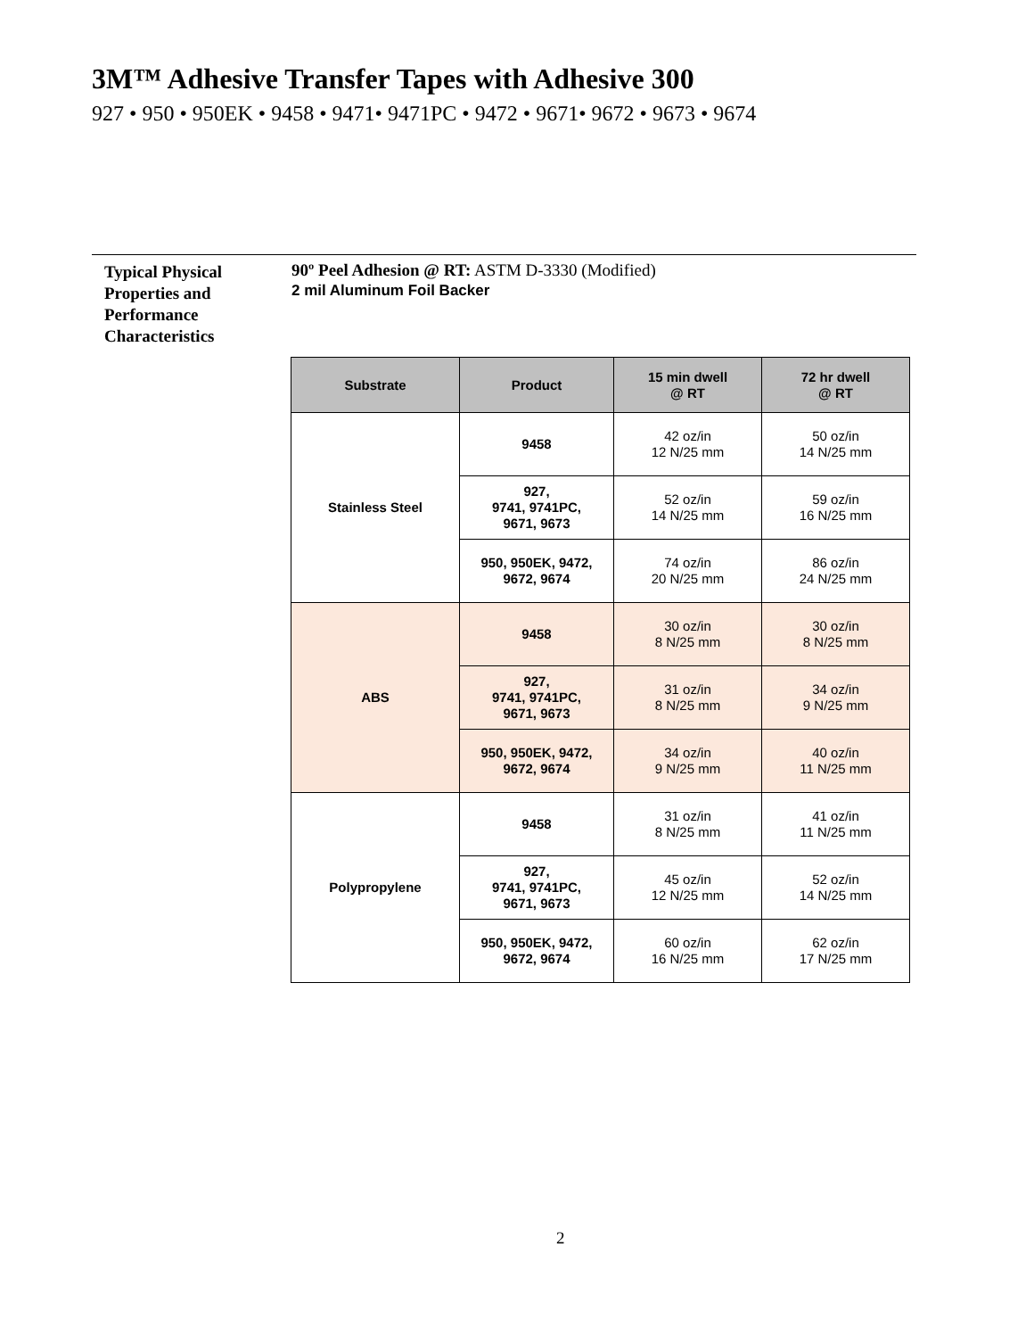3M™ Adhesive Transfer Tapes with Adhesive 300
927 • 950 • 950EK • 9458 • 9471• 9471PC • 9472 • 9671• 9672 • 9673 • 9674
Typical Physical
Properties and
Performance
Characteristics
90º Peel Adhesion @ RT: ASTM D-3330 (Modified)
2 mil Aluminum Foil Backer
| Substrate | Product | 15 min dwell @ RT | 72 hr dwell @ RT |
| --- | --- | --- | --- |
| Stainless Steel | 9458 | 42 oz/in 12 N/25 mm | 50 oz/in 14 N/25 mm |
| | 927, 9741, 9741PC, 9671, 9673 | 52 oz/in 14 N/25 mm | 59 oz/in 16 N/25 mm |
| | 950, 950EK, 9472, 9672, 9674 | 74 oz/in 20 N/25 mm | 86 oz/in 24 N/25 mm |
| ABS | 9458 | 30 oz/in 8 N/25 mm | 30 oz/in 8 N/25 mm |
| | 927, 9741, 9741PC, 9671, 9673 | 31 oz/in 8 N/25 mm | 34 oz/in 9 N/25 mm |
| | 950, 950EK, 9472, 9672, 9674 | 34 oz/in 9 N/25 mm | 40 oz/in 11 N/25 mm |
| Polypropylene | 9458 | 31 oz/in 8 N/25 mm | 41 oz/in 11 N/25 mm |
| | 927, 9741, 9741PC, 9671, 9673 | 45 oz/in 12 N/25 mm | 52 oz/in 14 N/25 mm |
| | 950, 950EK, 9472, 9672, 9674 | 60 oz/in 16 N/25 mm | 62 oz/in 17 N/25 mm |
2